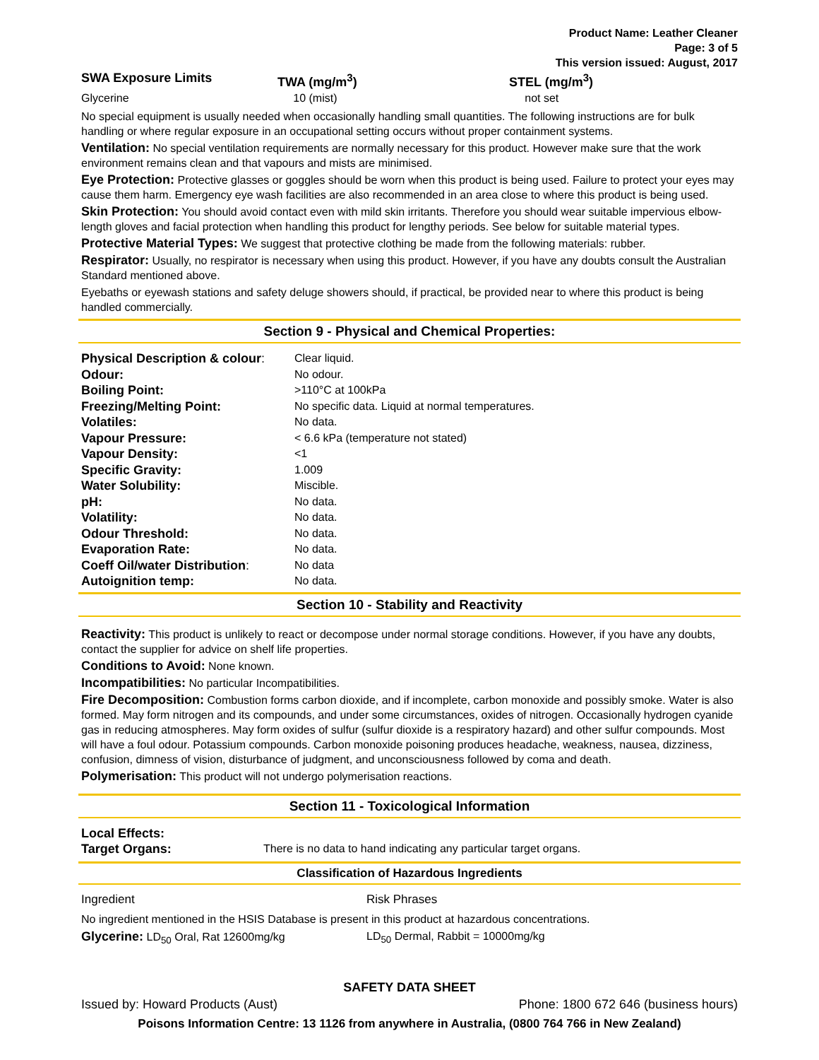Product Name: Leather Cleaner
Page: 3 of 5
This version issued: August, 2017
| SWA Exposure Limits | TWA (mg/m<sup>3</sup>) | STEL (mg/m<sup>3</sup>) |
| --- | --- | --- |
| Glycerine | 10 (mist) | not set |
No special equipment is usually needed when occasionally handling small quantities. The following instructions are for bulk handling or where regular exposure in an occupational setting occurs without proper containment systems.
Ventilation: No special ventilation requirements are normally necessary for this product. However make sure that the work environment remains clean and that vapours and mists are minimised.
Eye Protection: Protective glasses or goggles should be worn when this product is being used. Failure to protect your eyes may cause them harm. Emergency eye wash facilities are also recommended in an area close to where this product is being used.
Skin Protection: You should avoid contact even with mild skin irritants. Therefore you should wear suitable impervious elbow-length gloves and facial protection when handling this product for lengthy periods. See below for suitable material types.
Protective Material Types: We suggest that protective clothing be made from the following materials: rubber.
Respirator: Usually, no respirator is necessary when using this product. However, if you have any doubts consult the Australian Standard mentioned above.
Eyebaths or eyewash stations and safety deluge showers should, if practical, be provided near to where this product is being handled commercially.
Section 9 - Physical and Chemical Properties:
| Physical Description & colour : | Clear liquid. |
| Odour: | No odour. |
| Boiling Point: | >110°C at 100kPa |
| Freezing/Melting Point: | No specific data. Liquid at normal temperatures. |
| Volatiles: | No data. |
| Vapour Pressure: | < 6.6 kPa (temperature not stated) |
| Vapour Density: | <1 |
| Specific Gravity: | 1.009 |
| Water Solubility: | Miscible. |
| pH: | No data. |
| Volatility: | No data. |
| Odour Threshold: | No data. |
| Evaporation Rate: | No data. |
| Coeff Oil/water Distribution : | No data |
| Autoignition temp: | No data. |
Section 10 - Stability and Reactivity
Reactivity: This product is unlikely to react or decompose under normal storage conditions. However, if you have any doubts, contact the supplier for advice on shelf life properties.
Conditions to Avoid: None known.
Incompatibilities: No particular Incompatibilities.
Fire Decomposition: Combustion forms carbon dioxide, and if incomplete, carbon monoxide and possibly smoke. Water is also formed. May form nitrogen and its compounds, and under some circumstances, oxides of nitrogen. Occasionally hydrogen cyanide gas in reducing atmospheres. May form oxides of sulfur (sulfur dioxide is a respiratory hazard) and other sulfur compounds. Most will have a foul odour. Potassium compounds. Carbon monoxide poisoning produces headache, weakness, nausea, dizziness, confusion, dimness of vision, disturbance of judgment, and unconsciousness followed by coma and death.
Polymerisation: This product will not undergo polymerisation reactions.
Section 11 - Toxicological Information
| Local Effects: | |
| Target Organs: | There is no data to hand indicating any particular target organs. |
Classification of Hazardous Ingredients
| Ingredient | Risk Phrases |
No ingredient mentioned in the HSIS Database is present in this product at hazardous concentrations.
| Glycerine: LD<sub>50</sub> Oral, Rat 12600mg/kg | LD<sub>50</sub> Dermal, Rabbit = 10000mg/kg |
SAFETY DATA SHEET
Issued by: Howard Products (Aust) Phone: 1800 672 646 (business hours)
Poisons Information Centre: 13 1126 from anywhere in Australia, (0800 764 766 in New Zealand)